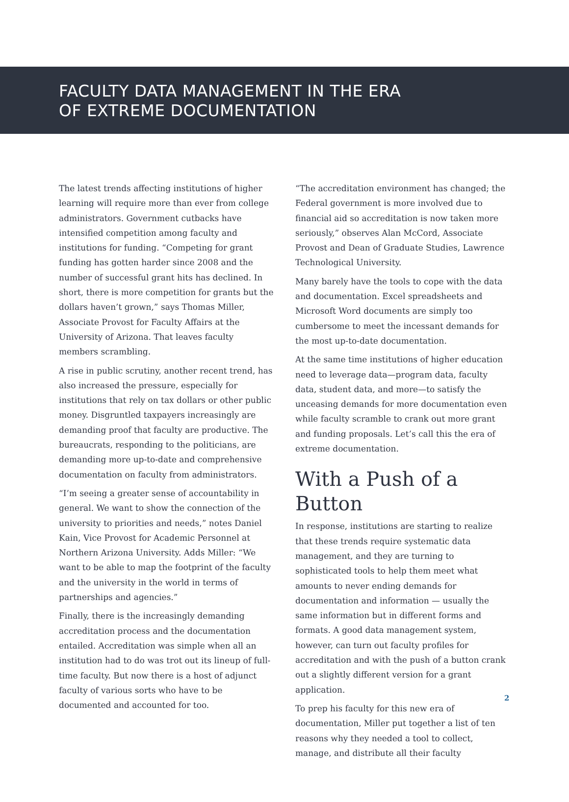FACULTY DATA MANAGEMENT IN THE ERA
OF EXTREME DOCUMENTATION
The latest trends affecting institutions of higher learning will require more than ever from college administrators. Government cutbacks have intensified competition among faculty and institutions for funding. “Competing for grant funding has gotten harder since 2008 and the number of successful grant hits has declined. In short, there is more competition for grants but the dollars haven’t grown,” says Thomas Miller, Associate Provost for Faculty Affairs at the University of Arizona. That leaves faculty members scrambling.
A rise in public scrutiny, another recent trend, has also increased the pressure, especially for institutions that rely on tax dollars or other public money. Disgruntled taxpayers increasingly are demanding proof that faculty are productive. The bureaucrats, responding to the politicians, are demanding more up-to-date and comprehensive documentation on faculty from administrators.
“I’m seeing a greater sense of accountability in general. We want to show the connection of the university to priorities and needs,” notes Daniel Kain, Vice Provost for Academic Personnel at Northern Arizona University. Adds Miller: “We want to be able to map the footprint of the faculty and the university in the world in terms of partnerships and agencies.”
Finally, there is the increasingly demanding accreditation process and the documentation entailed. Accreditation was simple when all an institution had to do was trot out its lineup of full-time faculty. But now there is a host of adjunct faculty of various sorts who have to be documented and accounted for too.
“The accreditation environment has changed; the Federal government is more involved due to financial aid so accreditation is now taken more seriously,” observes Alan McCord, Associate Provost and Dean of Graduate Studies, Lawrence Technological University.
Many barely have the tools to cope with the data and documentation. Excel spreadsheets and Microsoft Word documents are simply too cumbersome to meet the incessant demands for the most up-to-date documentation.
At the same time institutions of higher education need to leverage data—program data, faculty data, student data, and more—to satisfy the unceasing demands for more documentation even while faculty scramble to crank out more grant and funding proposals. Let’s call this the era of extreme documentation.
With a Push of a Button
In response, institutions are starting to realize that these trends require systematic data management, and they are turning to sophisticated tools to help them meet what amounts to never ending demands for documentation and information — usually the same information but in different forms and formats. A good data management system, however, can turn out faculty profiles for accreditation and with the push of a button crank out a slightly different version for a grant application.
To prep his faculty for this new era of documentation, Miller put together a list of ten reasons why they needed a tool to collect, manage, and distribute all their faculty
2